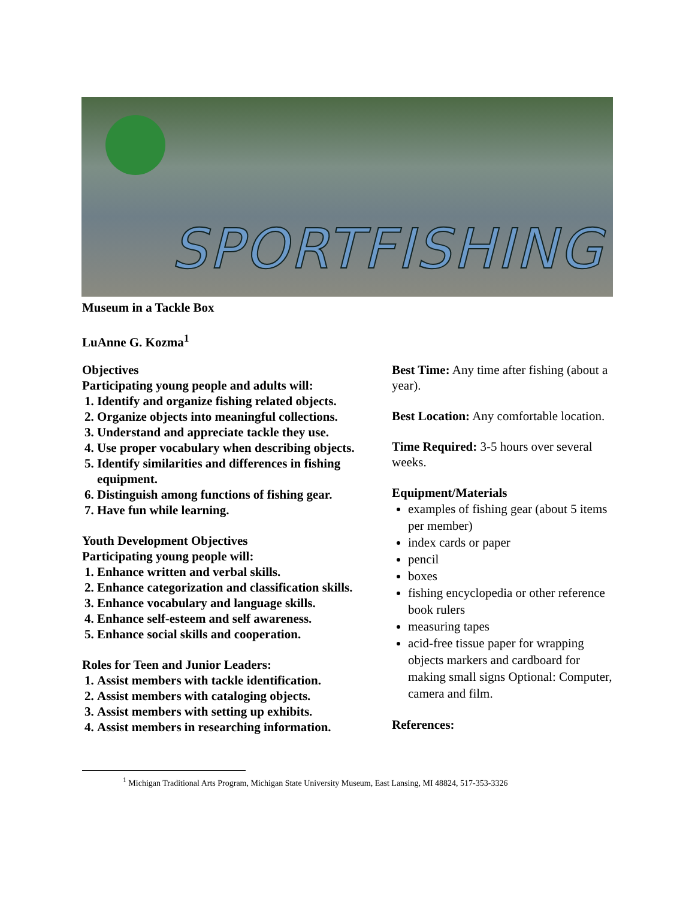SPORTFISHING
Museum in a Tackle Box
LuAnne G. Kozma<sup>1</sup>
Objectives
Participating young people and adults will:
1. Identify and organize fishing related objects.
2. Organize objects into meaningful collections.
3. Understand and appreciate tackle they use.
4. Use proper vocabulary when describing objects.
5. Identify similarities and differences in fishing equipment.
6. Distinguish among functions of fishing gear.
7. Have fun while learning.
Youth Development Objectives
Participating young people will:
1. Enhance written and verbal skills.
2. Enhance categorization and classification skills.
3. Enhance vocabulary and language skills.
4. Enhance self-esteem and self awareness.
5. Enhance social skills and cooperation.
Roles for Teen and Junior Leaders:
1. Assist members with tackle identification.
2. Assist members with cataloging objects.
3. Assist members with setting up exhibits.
4. Assist members in researching information.
Best Time: Any time after fishing (about a year).
Best Location: Any comfortable location.
Time Required: 3-5 hours over several weeks.
Equipment/Materials
examples of fishing gear (about 5 items per member)
index cards or paper
pencil
boxes
fishing encyclopedia or other reference book rulers
measuring tapes
acid-free tissue paper for wrapping objects markers and cardboard for making small signs Optional: Computer, camera and film.
References:
<sup>1</sup> Michigan Traditional Arts Program, Michigan State University Museum, East Lansing, MI 48824, 517-353-3326